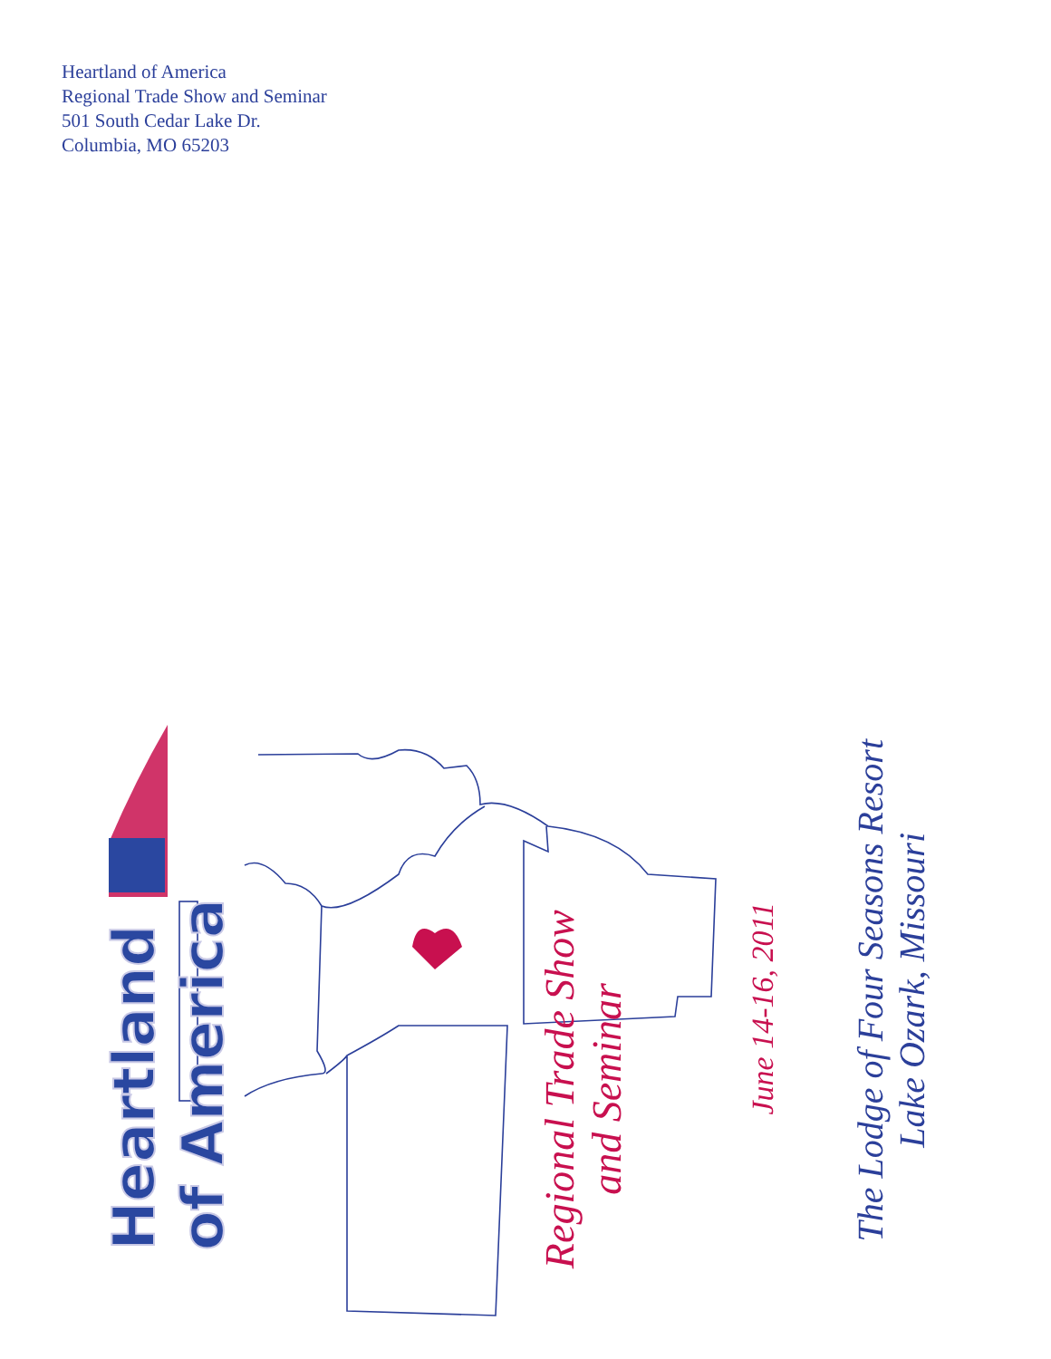Heartland of America
Regional Trade Show and Seminar
501 South Cedar Lake Dr.
Columbia, MO 65203
Heartland
of America
Regional Trade Show
and Seminar
June 14-16, 2011
The Lodge of Four Seasons Resort
Lake Ozark, Missouri